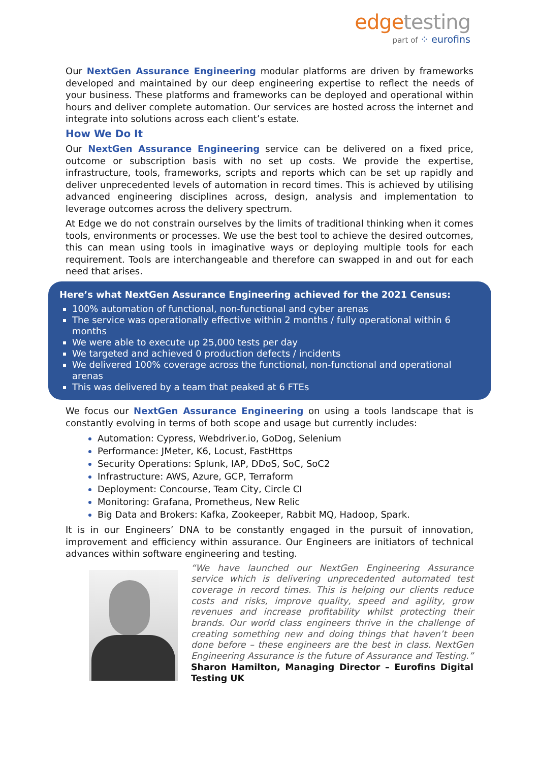edgetesting
part of ⁘ eurofins
Our NextGen Assurance Engineering modular platforms are driven by frameworks developed and maintained by our deep engineering expertise to reflect the needs of your business. These platforms and frameworks can be deployed and operational within hours and deliver complete automation. Our services are hosted across the internet and integrate into solutions across each client’s estate.
How We Do It
Our NextGen Assurance Engineering service can be delivered on a fixed price, outcome or subscription basis with no set up costs. We provide the expertise, infrastructure, tools, frameworks, scripts and reports which can be set up rapidly and deliver unprecedented levels of automation in record times. This is achieved by utilising advanced engineering disciplines across, design, analysis and implementation to leverage outcomes across the delivery spectrum.
At Edge we do not constrain ourselves by the limits of traditional thinking when it comes tools, environments or processes. We use the best tool to achieve the desired outcomes, this can mean using tools in imaginative ways or deploying multiple tools for each requirement. Tools are interchangeable and therefore can swapped in and out for each need that arises.
Here’s what NextGen Assurance Engineering achieved for the 2021 Census:
100% automation of functional, non-functional and cyber arenas
The service was operationally effective within 2 months / fully operational within 6 months
We were able to execute up 25,000 tests per day
We targeted and achieved 0 production defects / incidents
We delivered 100% coverage across the functional, non-functional and operational arenas
This was delivered by a team that peaked at 6 FTEs
We focus our NextGen Assurance Engineering on using a tools landscape that is constantly evolving in terms of both scope and usage but currently includes:
Automation: Cypress, Webdriver.io, GoDog, Selenium
Performance: JMeter, K6, Locust, FastHttps
Security Operations: Splunk, IAP, DDoS, SoC, SoC2
Infrastructure: AWS, Azure, GCP, Terraform
Deployment: Concourse, Team City, Circle CI
Monitoring: Grafana, Prometheus, New Relic
Big Data and Brokers: Kafka, Zookeeper, Rabbit MQ, Hadoop, Spark.
It is in our Engineers’ DNA to be constantly engaged in the pursuit of innovation, improvement and efficiency within assurance. Our Engineers are initiators of technical advances within software engineering and testing.
“We have launched our NextGen Engineering Assurance service which is delivering unprecedented automated test coverage in record times. This is helping our clients reduce costs and risks, improve quality, speed and agility, grow revenues and increase profitability whilst protecting their brands. Our world class engineers thrive in the challenge of creating something new and doing things that haven’t been done before – these engineers are the best in class. NextGen Engineering Assurance is the future of Assurance and Testing.” Sharon Hamilton, Managing Director – Eurofins Digital Testing UK